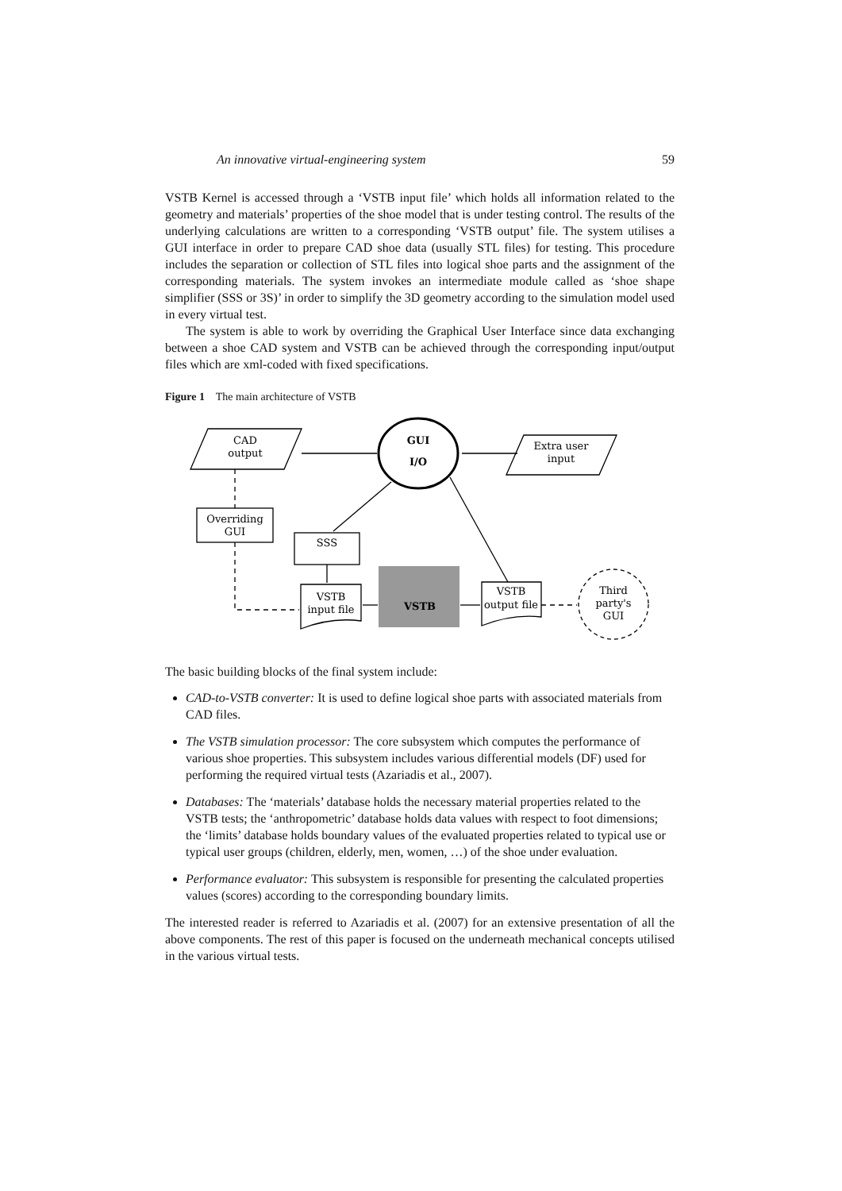An innovative virtual-engineering system 59
VSTB Kernel is accessed through a ‘VSTB input file’ which holds all information related to the geometry and materials’ properties of the shoe model that is under testing control. The results of the underlying calculations are written to a corresponding ‘VSTB output’ file. The system utilises a GUI interface in order to prepare CAD shoe data (usually STL files) for testing. This procedure includes the separation or collection of STL files into logical shoe parts and the assignment of the corresponding materials. The system invokes an intermediate module called as ‘shoe shape simplifier (SSS or 3S)’ in order to simplify the 3D geometry according to the simulation model used in every virtual test.
The system is able to work by overriding the Graphical User Interface since data exchanging between a shoe CAD system and VSTB can be achieved through the corresponding input/output files which are xml-coded with fixed specifications.
Figure 1 The main architecture of VSTB
CAD
output
GUI
I/O
Extra user
input
Overriding
GUI
SSS
VSTB
input file
VSTB
VSTB
output file
Third
party's
GUI
The basic building blocks of the final system include:
CAD-to-VSTB converter: It is used to define logical shoe parts with associated materials from CAD files.
The VSTB simulation processor: The core subsystem which computes the performance of various shoe properties. This subsystem includes various differential models (DF) used for performing the required virtual tests (Azariadis et al., 2007).
Databases: The ‘materials’ database holds the necessary material properties related to the VSTB tests; the ‘anthropometric’ database holds data values with respect to foot dimensions; the ‘limits’ database holds boundary values of the evaluated properties related to typical use or typical user groups (children, elderly, men, women, …) of the shoe under evaluation.
Performance evaluator: This subsystem is responsible for presenting the calculated properties values (scores) according to the corresponding boundary limits.
The interested reader is referred to Azariadis et al. (2007) for an extensive presentation of all the above components. The rest of this paper is focused on the underneath mechanical concepts utilised in the various virtual tests.